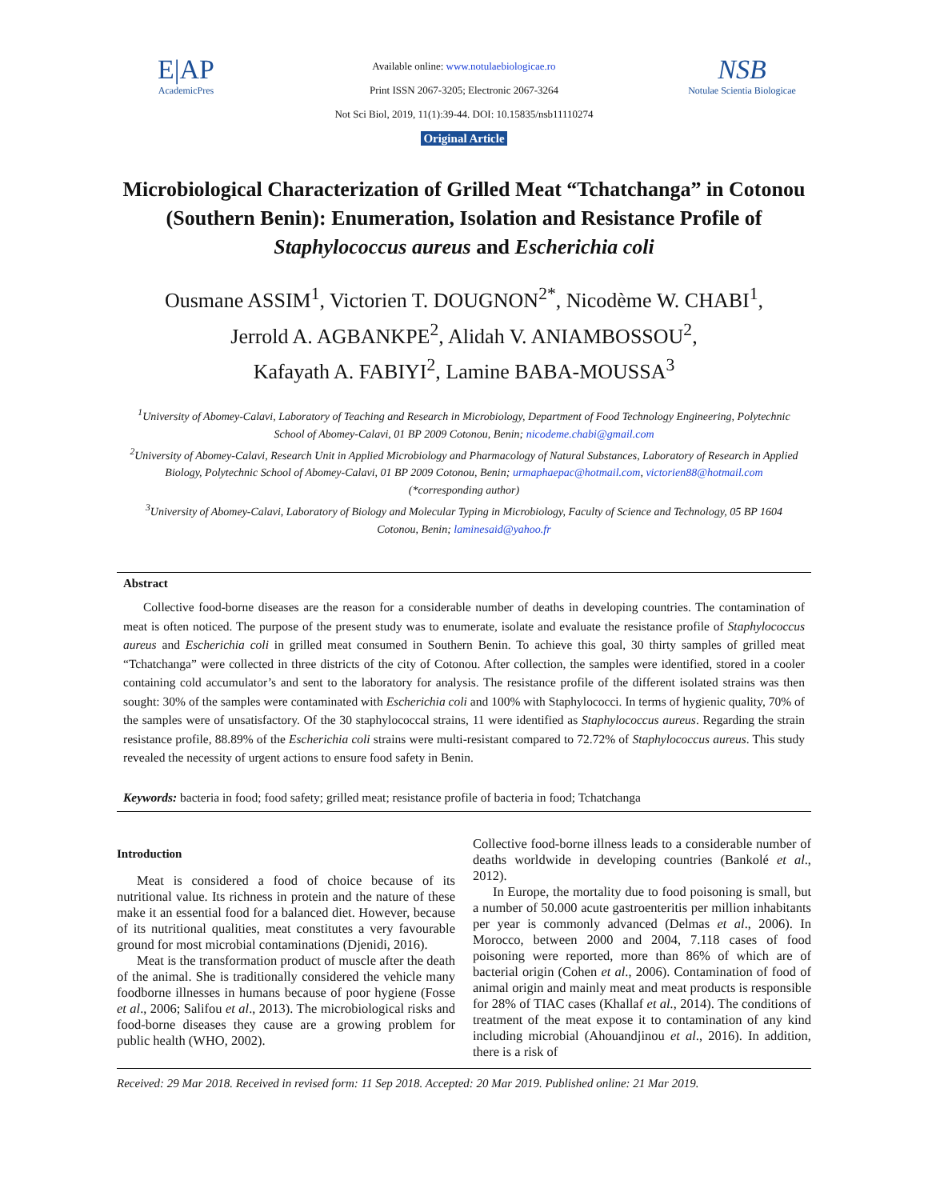E|AP
AcademicPres
Available online: www.notulaebiologicae.ro
Print ISSN 2067-3205; Electronic 2067-3264
Not Sci Biol, 2019, 11(1):39-44. DOI: 10.15835/nsb11110274
Original Article
NSB
Notulae Scientia Biologicae
Microbiological Characterization of Grilled Meat “Tchatchanga” in Cotonou (Southern Benin): Enumeration, Isolation and Resistance Profile of Staphylococcus aureus and Escherichia coli
Ousmane ASSIM<sup>1</sup>, Victorien T. DOUGNON<sup>2*</sup>, Nicodème W. CHABI<sup>1</sup>,
Jerrold A. AGBANKPE<sup>2</sup>, Alidah V. ANIAMBOSSOU<sup>2</sup>,
Kafayath A. FABIYI<sup>2</sup>, Lamine BABA-MOUSSA<sup>3</sup>
<sup>1</sup> University of Abomey-Calavi, Laboratory of Teaching and Research in Microbiology, Department of Food Technology Engineering, Polytechnic School of Abomey-Calavi, 01 BP 2009 Cotonou, Benin; nicodeme.chabi@gmail.com
<sup>2</sup> University of Abomey-Calavi, Research Unit in Applied Microbiology and Pharmacology of Natural Substances, Laboratory of Research in Applied Biology, Polytechnic School of Abomey-Calavi, 01 BP 2009 Cotonou, Benin; urmaphaepac@hotmail.com, victorien88@hotmail.com (*corresponding author)
<sup>3</sup> University of Abomey-Calavi, Laboratory of Biology and Molecular Typing in Microbiology, Faculty of Science and Technology, 05 BP 1604 Cotonou, Benin; laminesaid@yahoo.fr
Abstract
Collective food-borne diseases are the reason for a considerable number of deaths in developing countries. The contamination of meat is often noticed. The purpose of the present study was to enumerate, isolate and evaluate the resistance profile of Staphylococcus aureus and Escherichia coli in grilled meat consumed in Southern Benin. To achieve this goal, 30 thirty samples of grilled meat “Tchatchanga” were collected in three districts of the city of Cotonou. After collection, the samples were identified, stored in a cooler containing cold accumulator’s and sent to the laboratory for analysis. The resistance profile of the different isolated strains was then sought: 30% of the samples were contaminated with Escherichia coli and 100% with Staphylococci. In terms of hygienic quality, 70% of the samples were of unsatisfactory. Of the 30 staphylococcal strains, 11 were identified as Staphylococcus aureus. Regarding the strain resistance profile, 88.89% of the Escherichia coli strains were multi-resistant compared to 72.72% of Staphylococcus aureus. This study revealed the necessity of urgent actions to ensure food safety in Benin.
Keywords: bacteria in food; food safety; grilled meat; resistance profile of bacteria in food; Tchatchanga
Introduction
Meat is considered a food of choice because of its nutritional value. Its richness in protein and the nature of these make it an essential food for a balanced diet. However, because of its nutritional qualities, meat constitutes a very favourable ground for most microbial contaminations (Djenidi, 2016).
Meat is the transformation product of muscle after the death of the animal. She is traditionally considered the vehicle many foodborne illnesses in humans because of poor hygiene (Fosse et al., 2006; Salifou et al., 2013). The microbiological risks and food-borne diseases they cause are a growing problem for public health (WHO, 2002).
Collective food-borne illness leads to a considerable number of deaths worldwide in developing countries (Bankolé et al., 2012).
In Europe, the mortality due to food poisoning is small, but a number of 50.000 acute gastroenteritis per million inhabitants per year is commonly advanced (Delmas et al., 2006). In Morocco, between 2000 and 2004, 7.118 cases of food poisoning were reported, more than 86% of which are of bacterial origin (Cohen et al., 2006). Contamination of food of animal origin and mainly meat and meat products is responsible for 28% of TIAC cases (Khallaf et al., 2014). The conditions of treatment of the meat expose it to contamination of any kind including microbial (Ahouandjinou et al., 2016). In addition, there is a risk of
Received: 29 Mar 2018. Received in revised form: 11 Sep 2018. Accepted: 20 Mar 2019. Published online: 21 Mar 2019.